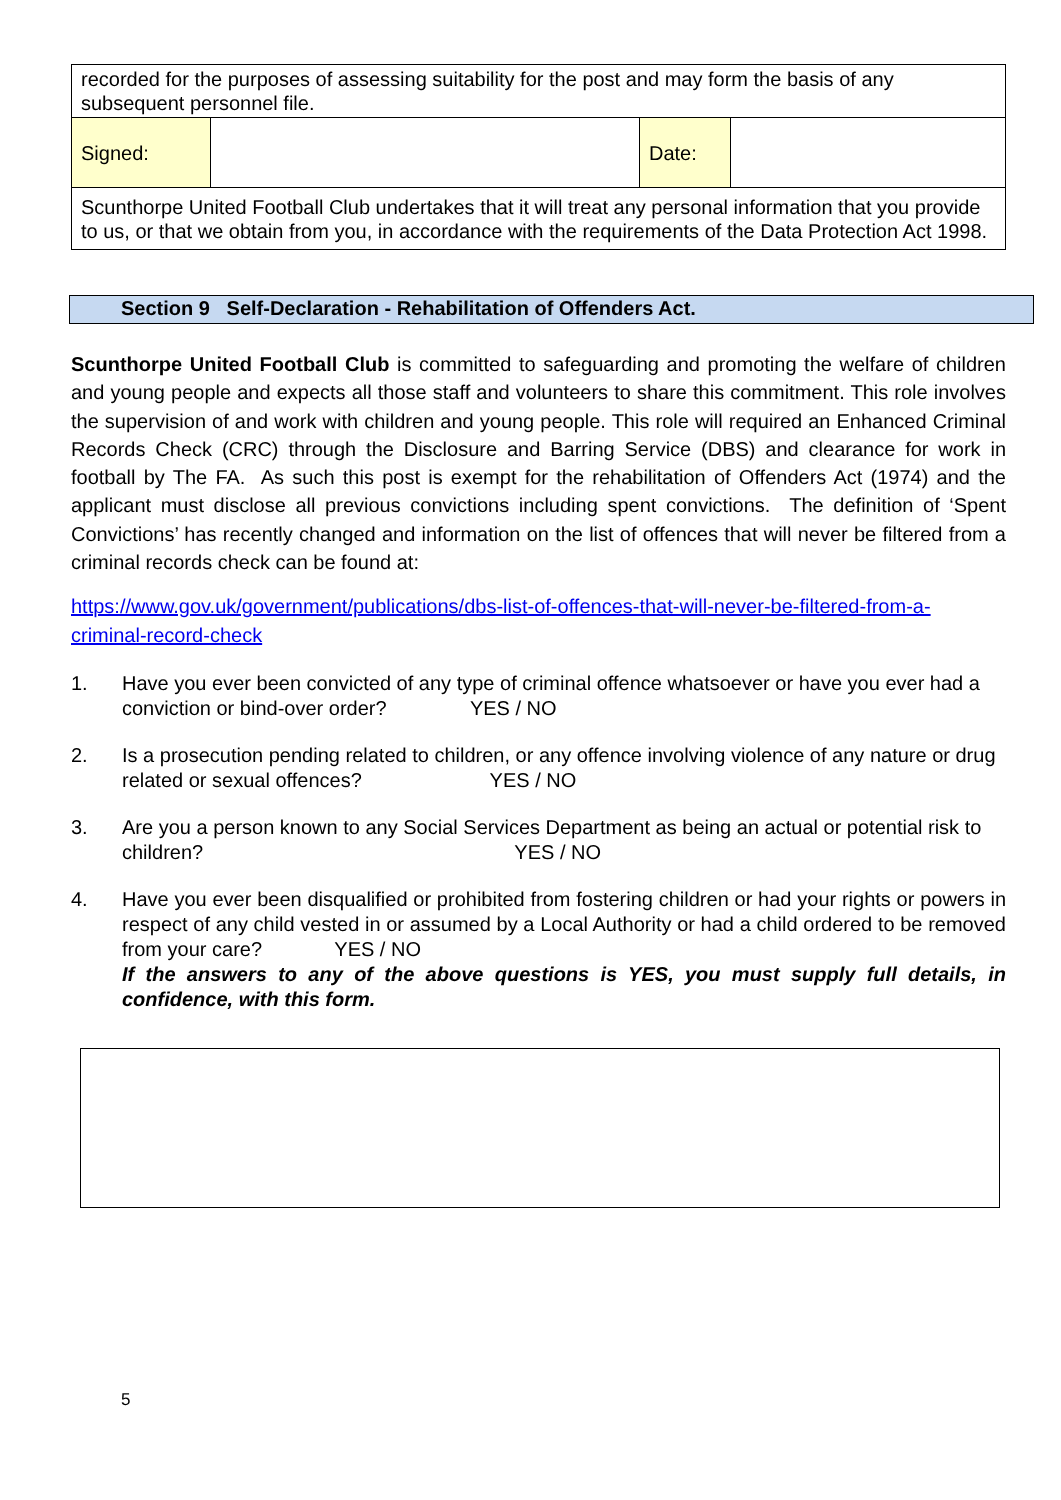| recorded for the purposes of assessing suitability for the post and may form the basis of any subsequent personnel file. | | | |
| Signed: | | Date: | |
| Scunthorpe United Football Club undertakes that it will treat any personal information that you provide to us, or that we obtain from you, in accordance with the requirements of the Data Protection Act 1998. | | | |
Section 9 Self-Declaration - Rehabilitation of Offenders Act.
Scunthorpe United Football Club is committed to safeguarding and promoting the welfare of children and young people and expects all those staff and volunteers to share this commitment. This role involves the supervision of and work with children and young people. This role will required an Enhanced Criminal Records Check (CRC) through the Disclosure and Barring Service (DBS) and clearance for work in football by The FA. As such this post is exempt for the rehabilitation of Offenders Act (1974) and the applicant must disclose all previous convictions including spent convictions. The definition of ‘Spent Convictions’ has recently changed and information on the list of offences that will never be filtered from a criminal records check can be found at:
https://www.gov.uk/government/publications/dbs-list-of-offences-that-will-never-be-filtered-from-a-criminal-record-check
1. Have you ever been convicted of any type of criminal offence whatsoever or have you ever had a conviction or bind-over order? YES / NO
2. Is a prosecution pending related to children, or any offence involving violence of any nature or drug related or sexual offences? YES / NO
3. Are you a person known to any Social Services Department as being an actual or potential risk to children? YES / NO
4. Have you ever been disqualified or prohibited from fostering children or had your rights or powers in respect of any child vested in or assumed by a Local Authority or had a child ordered to be removed from your care? YES / NO
If the answers to any of the above questions is YES, you must supply full details, in confidence, with this form.
5